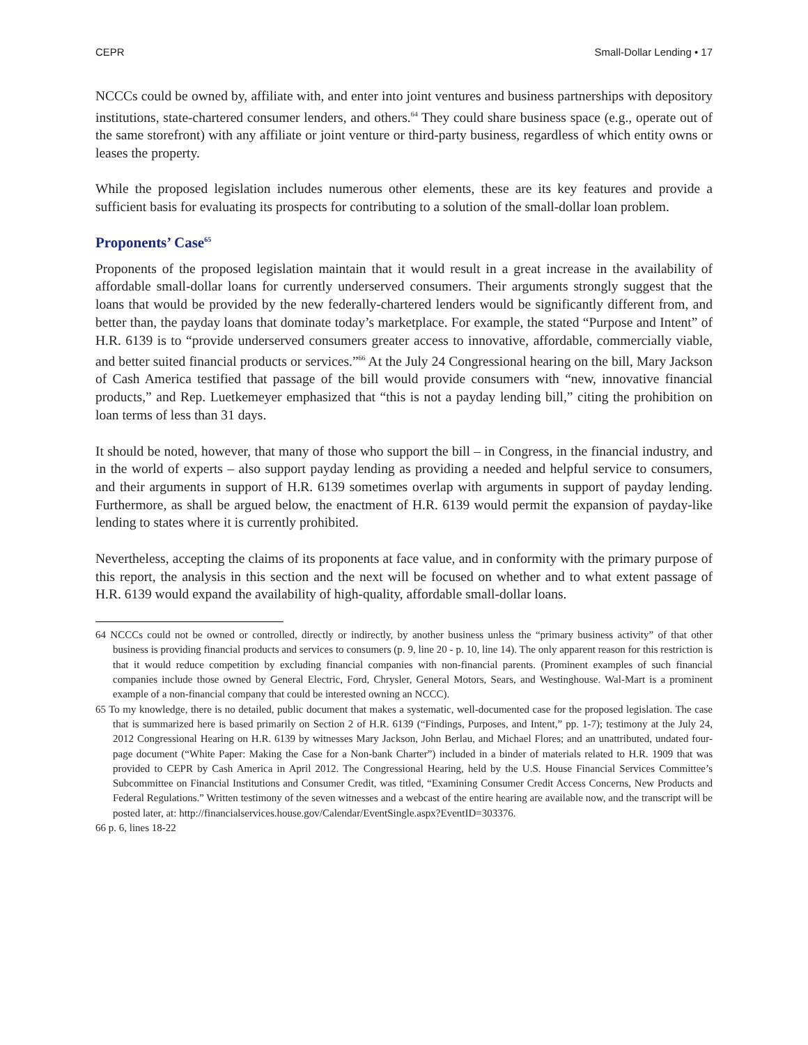CEPR Small-Dollar Lending • 17
NCCCs could be owned by, affiliate with, and enter into joint ventures and business partnerships with depository institutions, state-chartered consumer lenders, and others.<sup>64</sup> They could share business space (e.g., operate out of the same storefront) with any affiliate or joint venture or third-party business, regardless of which entity owns or leases the property.
While the proposed legislation includes numerous other elements, these are its key features and provide a sufficient basis for evaluating its prospects for contributing to a solution of the small-dollar loan problem.
Proponents’ Case<sup>65</sup>
Proponents of the proposed legislation maintain that it would result in a great increase in the availability of affordable small-dollar loans for currently underserved consumers. Their arguments strongly suggest that the loans that would be provided by the new federally-chartered lenders would be significantly different from, and better than, the payday loans that dominate today’s marketplace. For example, the stated “Purpose and Intent” of H.R. 6139 is to “provide underserved consumers greater access to innovative, affordable, commercially viable, and better suited financial products or services.”<sup>66</sup> At the July 24 Congressional hearing on the bill, Mary Jackson of Cash America testified that passage of the bill would provide consumers with “new, innovative financial products,” and Rep. Luetkemeyer emphasized that “this is not a payday lending bill,” citing the prohibition on loan terms of less than 31 days.
It should be noted, however, that many of those who support the bill – in Congress, in the financial industry, and in the world of experts – also support payday lending as providing a needed and helpful service to consumers, and their arguments in support of H.R. 6139 sometimes overlap with arguments in support of payday lending. Furthermore, as shall be argued below, the enactment of H.R. 6139 would permit the expansion of payday-like lending to states where it is currently prohibited.
Nevertheless, accepting the claims of its proponents at face value, and in conformity with the primary purpose of this report, the analysis in this section and the next will be focused on whether and to what extent passage of H.R. 6139 would expand the availability of high-quality, affordable small-dollar loans.
64 NCCCs could not be owned or controlled, directly or indirectly, by another business unless the “primary business activity” of that other business is providing financial products and services to consumers (p. 9, line 20 - p. 10, line 14). The only apparent reason for this restriction is that it would reduce competition by excluding financial companies with non-financial parents. (Prominent examples of such financial companies include those owned by General Electric, Ford, Chrysler, General Motors, Sears, and Westinghouse. Wal-Mart is a prominent example of a non-financial company that could be interested owning an NCCC).
65 To my knowledge, there is no detailed, public document that makes a systematic, well-documented case for the proposed legislation. The case that is summarized here is based primarily on Section 2 of H.R. 6139 (“Findings, Purposes, and Intent,” pp. 1-7); testimony at the July 24, 2012 Congressional Hearing on H.R. 6139 by witnesses Mary Jackson, John Berlau, and Michael Flores; and an unattributed, undated four-page document (“White Paper: Making the Case for a Non-bank Charter”) included in a binder of materials related to H.R. 1909 that was provided to CEPR by Cash America in April 2012. The Congressional Hearing, held by the U.S. House Financial Services Committee’s Subcommittee on Financial Institutions and Consumer Credit, was titled, “Examining Consumer Credit Access Concerns, New Products and Federal Regulations.” Written testimony of the seven witnesses and a webcast of the entire hearing are available now, and the transcript will be posted later, at: http://financialservices.house.gov/Calendar/EventSingle.aspx?EventID=303376.
66 p. 6, lines 18-22